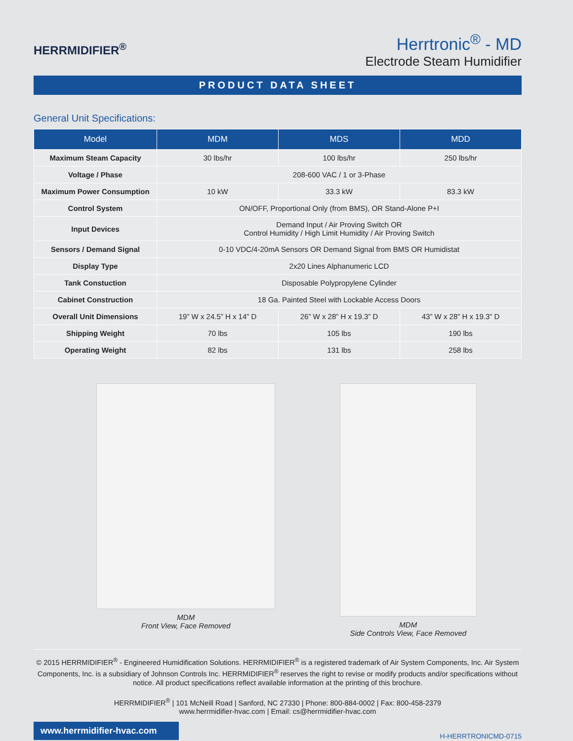HERRMIDIFIER<sup>®</sup>
Herrtronic<sup>®</sup> - MD
Electrode Steam Humidifier
PRODUCT DATA SHEET
General Unit Specifications:
| Model | MDM | MDS | MDD |
| --- | --- | --- | --- |
| Maximum Steam Capacity | 30 lbs/hr | 100 lbs/hr | 250 lbs/hr |
| Voltage / Phase | 208-600 VAC / 1 or 3-Phase | | |
| Maximum Power Consumption | 10 kW | 33.3 kW | 83.3 kW |
| Control System | ON/OFF, Proportional Only (from BMS), OR Stand-Alone P+I | | |
| Input Devices | Demand Input / Air Proving Switch OR Control Humidity / High Limit Humidity / Air Proving Switch | | |
| Sensors / Demand Signal | 0-10 VDC/4-20mA Sensors OR Demand Signal from BMS OR Humidistat | | |
| Display Type | 2x20 Lines Alphanumeric LCD | | |
| Tank Constuction | Disposable Polypropylene Cylinder | | |
| Cabinet Construction | 18 Ga. Painted Steel with Lockable Access Doors | | |
| Overall Unit Dimensions | 19” W x 24.5” H x 14” D | 26” W x 28” H x 19.3” D | 43” W x 28” H x 19.3” D |
| Shipping Weight | 70 lbs | 105 lbs | 190 lbs |
| Operating Weight | 82 lbs | 131 lbs | 258 lbs |
MDM
Front View, Face Removed
MDM
Side Controls View, Face Removed
© 2015 HERRMIDIFIER<sup>®</sup> - Engineered Humidification Solutions. HERRMIDIFIER<sup>®</sup> is a registered trademark of Air System Components, Inc. Air System Components, Inc. is a subsidiary of Johnson Controls Inc. HERRMIDIFIER<sup>®</sup> reserves the right to revise or modify products and/or specifications without notice. All product specifications reflect available information at the printing of this brochure.
HERRMIDIFIER<sup>®</sup> | 101 McNeill Road | Sanford, NC 27330 | Phone: 800-884-0002 | Fax: 800-458-2379
www.herrmidifier-hvac.com | Email: cs@herrmidifier-hvac.com
www.herrmidifier-hvac.com
H-HERRTRONICMD-0715